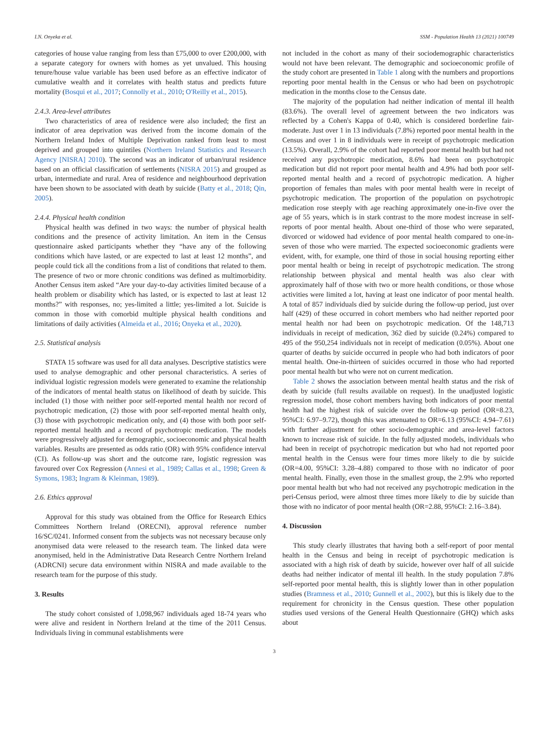I.N. Onyeka et al. SSM - Population Health 13 (2021) 100749
categories of house value ranging from less than £75,000 to over £200,000, with a separate category for owners with homes as yet unvalued. This housing tenure/house value variable has been used before as an effective indicator of cumulative wealth and it correlates with health status and predicts future mortality (Bosqui et al., 2017; Connolly et al., 2010; O'Reilly et al., 2015).
2.4.3. Area-level attributes
Two characteristics of area of residence were also included; the first an indicator of area deprivation was derived from the income domain of the Northern Ireland Index of Multiple Deprivation ranked from least to most deprived and grouped into quintiles (Northern Ireland Statistics and Research Agency [NISRA] 2010). The second was an indicator of urban/rural residence based on an official classification of settlements (NISRA 2015) and grouped as urban, intermediate and rural. Area of residence and neighbourhood deprivation have been shown to be associated with death by suicide (Batty et al., 2018; Qin, 2005).
2.4.4. Physical health condition
Physical health was defined in two ways: the number of physical health conditions and the presence of activity limitation. An item in the Census questionnaire asked participants whether they “have any of the following conditions which have lasted, or are expected to last at least 12 months”, and people could tick all the conditions from a list of conditions that related to them. The presence of two or more chronic conditions was defined as multimorbidity. Another Census item asked “Are your day-to-day activities limited because of a health problem or disability which has lasted, or is expected to last at least 12 months?” with responses, no; yes-limited a little; yes-limited a lot. Suicide is common in those with comorbid multiple physical health conditions and limitations of daily activities (Almeida et al., 2016; Onyeka et al., 2020).
2.5. Statistical analysis
STATA 15 software was used for all data analyses. Descriptive statistics were used to analyse demographic and other personal characteristics. A series of individual logistic regression models were generated to examine the relationship of the indicators of mental health status on likelihood of death by suicide. This included (1) those with neither poor self-reported mental health nor record of psychotropic medication, (2) those with poor self-reported mental health only, (3) those with psychotropic medication only, and (4) those with both poor self-reported mental health and a record of psychotropic medication. The models were progressively adjusted for demographic, socioeconomic and physical health variables. Results are presented as odds ratio (OR) with 95% confidence interval (CI). As follow-up was short and the outcome rare, logistic regression was favoured over Cox Regression (Annesi et al., 1989; Callas et al., 1998; Green & Symons, 1983; Ingram & Kleinman, 1989).
2.6. Ethics approval
Approval for this study was obtained from the Office for Research Ethics Committees Northern Ireland (ORECNI), approval reference number 16/SC/0241. Informed consent from the subjects was not necessary because only anonymised data were released to the research team. The linked data were anonymised, held in the Administrative Data Research Centre Northern Ireland (ADRCNI) secure data environment within NISRA and made available to the research team for the purpose of this study.
3. Results
The study cohort consisted of 1,098,967 individuals aged 18-74 years who were alive and resident in Northern Ireland at the time of the 2011 Census. Individuals living in communal establishments were
not included in the cohort as many of their sociodemographic characteristics would not have been relevant. The demographic and socioeconomic profile of the study cohort are presented in Table 1 along with the numbers and proportions reporting poor mental health in the Census or who had been on psychotropic medication in the months close to the Census date.
The majority of the population had neither indication of mental ill health (83.6%). The overall level of agreement between the two indicators was reflected by a Cohen's Kappa of 0.40, which is considered borderline fair-moderate. Just over 1 in 13 individuals (7.8%) reported poor mental health in the Census and over 1 in 8 individuals were in receipt of psychotropic medication (13.5%). Overall, 2.9% of the cohort had reported poor mental health but had not received any psychotropic medication, 8.6% had been on psychotropic medication but did not report poor mental health and 4.9% had both poor self-reported mental health and a record of psychotropic medication. A higher proportion of females than males with poor mental health were in receipt of psychotropic medication. The proportion of the population on psychotropic medication rose steeply with age reaching approximately one-in-five over the age of 55 years, which is in stark contrast to the more modest increase in self-reports of poor mental health. About one-third of those who were separated, divorced or widowed had evidence of poor mental health compared to one-in-seven of those who were married. The expected socioeconomic gradients were evident, with, for example, one third of those in social housing reporting either poor mental health or being in receipt of psychotropic medication. The strong relationship between physical and mental health was also clear with approximately half of those with two or more health conditions, or those whose activities were limited a lot, having at least one indicator of poor mental health. A total of 857 individuals died by suicide during the follow-up period, just over half (429) of these occurred in cohort members who had neither reported poor mental health nor had been on psychotropic medication. Of the 148,713 individuals in receipt of medication, 362 died by suicide (0.24%) compared to 495 of the 950,254 individuals not in receipt of medication (0.05%). About one quarter of deaths by suicide occurred in people who had both indicators of poor mental health. One-in-thirteen of suicides occurred in those who had reported poor mental health but who were not on current medication.
Table 2 shows the association between mental health status and the risk of death by suicide (full results available on request). In the unadjusted logistic regression model, those cohort members having both indicators of poor mental health had the highest risk of suicide over the follow-up period (OR=8.23, 95%CI: 6.97–9.72), though this was attenuated to OR=6.13 (95%CI: 4.94–7.61) with further adjustment for other socio-demographic and area-level factors known to increase risk of suicide. In the fully adjusted models, individuals who had been in receipt of psychotropic medication but who had not reported poor mental health in the Census were four times more likely to die by suicide (OR=4.00, 95%CI: 3.28–4.88) compared to those with no indicator of poor mental health. Finally, even those in the smallest group, the 2.9% who reported poor mental health but who had not received any psychotropic medication in the peri-Census period, were almost three times more likely to die by suicide than those with no indicator of poor mental health (OR=2.88, 95%CI: 2.16–3.84).
4. Discussion
This study clearly illustrates that having both a self-report of poor mental health in the Census and being in receipt of psychotropic medication is associated with a high risk of death by suicide, however over half of all suicide deaths had neither indicator of mental ill health. In the study population 7.8% self-reported poor mental health, this is slightly lower than in other population studies (Bramness et al., 2010; Gunnell et al., 2002), but this is likely due to the requirement for chronicity in the Census question. These other population studies used versions of the General Health Questionnaire (GHQ) which asks about
3